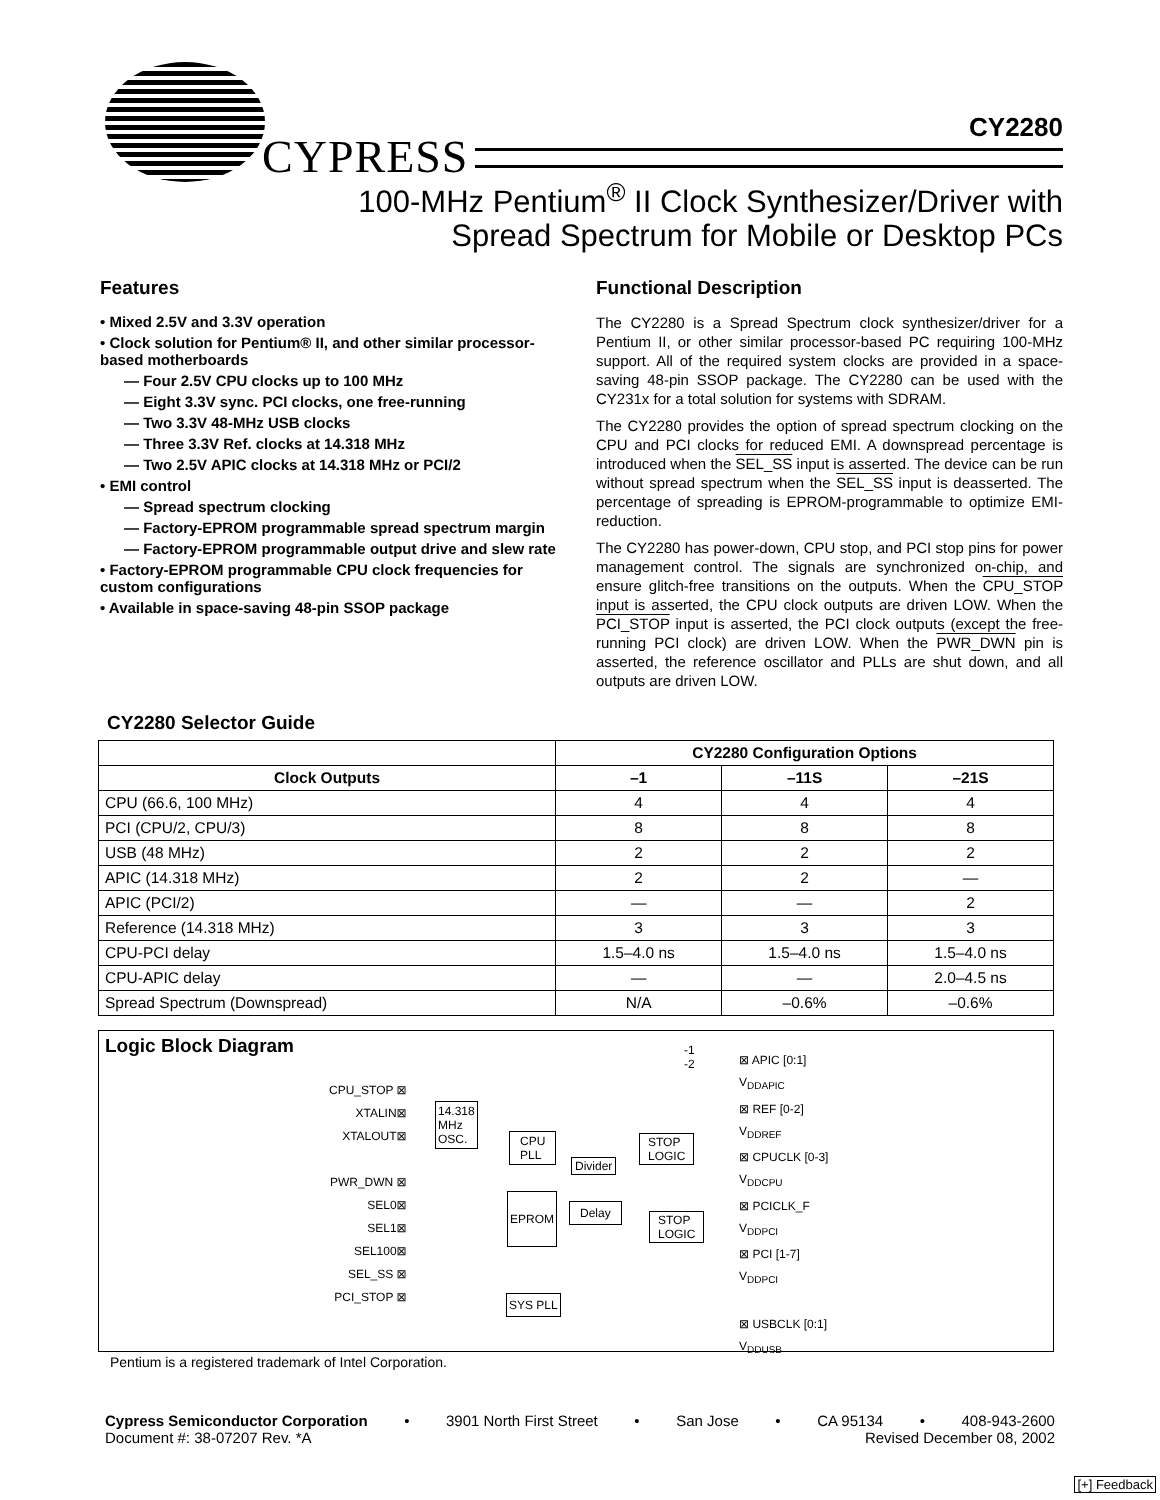CYPRESS
CY2280
100-MHz Pentium<sup>®</sup> II Clock Synthesizer/Driver with
Spread Spectrum for Mobile or Desktop PCs
Features
• Mixed 2.5V and 3.3V operation
• Clock solution for Pentium® II, and other similar processor-based motherboards
— Four 2.5V CPU clocks up to 100 MHz
— Eight 3.3V sync. PCI clocks, one free-running
— Two 3.3V 48-MHz USB clocks
— Three 3.3V Ref. clocks at 14.318 MHz
— Two 2.5V APIC clocks at 14.318 MHz or PCI/2
• EMI control
— Spread spectrum clocking
— Factory-EPROM programmable spread spectrum margin
— Factory-EPROM programmable output drive and slew rate
• Factory-EPROM programmable CPU clock frequencies for custom configurations
• Available in space-saving 48-pin SSOP package
Functional Description
The CY2280 is a Spread Spectrum clock synthesizer/driver for a Pentium II, or other similar processor-based PC requiring 100-MHz support. All of the required system clocks are provided in a space-saving 48-pin SSOP package. The CY2280 can be used with the CY231x for a total solution for systems with SDRAM.
The CY2280 provides the option of spread spectrum clocking on the CPU and PCI clocks for reduced EMI. A downspread percentage is introduced when the SEL_SS input is asserted. The device can be run without spread spectrum when the SEL_SS input is deasserted. The percentage of spreading is EPROM-programmable to optimize EMI-reduction.
The CY2280 has power-down, CPU stop, and PCI stop pins for power management control. The signals are synchronized on-chip, and ensure glitch-free transitions on the outputs. When the CPU_STOP input is asserted, the CPU clock outputs are driven LOW. When the PCI_STOP input is asserted, the PCI clock outputs (except the free-running PCI clock) are driven LOW. When the PWR_DWN pin is asserted, the reference oscillator and PLLs are shut down, and all outputs are driven LOW.
CY2280 Selector Guide
| | CY2280 Configuration Options | | |
| --- | --- | --- | --- |
| Clock Outputs | –1 | –11S | –21S |
| CPU (66.6, 100 MHz) | 4 | 4 | 4 |
| PCI (CPU/2, CPU/3) | 8 | 8 | 8 |
| USB (48 MHz) | 2 | 2 | 2 |
| APIC (14.318 MHz) | 2 | 2 | — |
| APIC (PCI/2) | — | — | 2 |
| Reference (14.318 MHz) | 3 | 3 | 3 |
| CPU-PCI delay | 1.5–4.0 ns | 1.5–4.0 ns | 1.5–4.0 ns |
| CPU-APIC delay | — | — | 2.0–4.5 ns |
| Spread Spectrum (Downspread) | N/A | –0.6% | –0.6% |
Logic Block Diagram
CPU_STOP ⊠
XTALIN⊠
XTALOUT⊠
PWR_DWN ⊠
SEL0⊠
SEL1⊠
SEL100⊠
SEL_SS ⊠
PCI_STOP ⊠
14.318
MHz
OSC.
CPU
PLL
Divider
STOP
LOGIC
EPROM
Delay
STOP
LOGIC
SYS PLL
-1
-2
⊠ APIC [0:1]
V<sub>DDAPIC</sub>
⊠ REF [0-2]
V<sub>DDREF</sub>
⊠ CPUCLK [0-3]
V<sub>DDCPU</sub>
⊠ PCICLK_F
V<sub>DDPCI</sub>
⊠ PCI [1-7]
V<sub>DDPCI</sub>
⊠ USBCLK [0:1]
V<sub>DDUSB</sub>
Pentium is a registered trademark of Intel Corporation.
Cypress Semiconductor Corporation • 3901 North First Street • San Jose • CA 95134 • 408-943-2600
Document #: 38-07207 Rev. *A Revised December 08, 2002
[+] Feedback